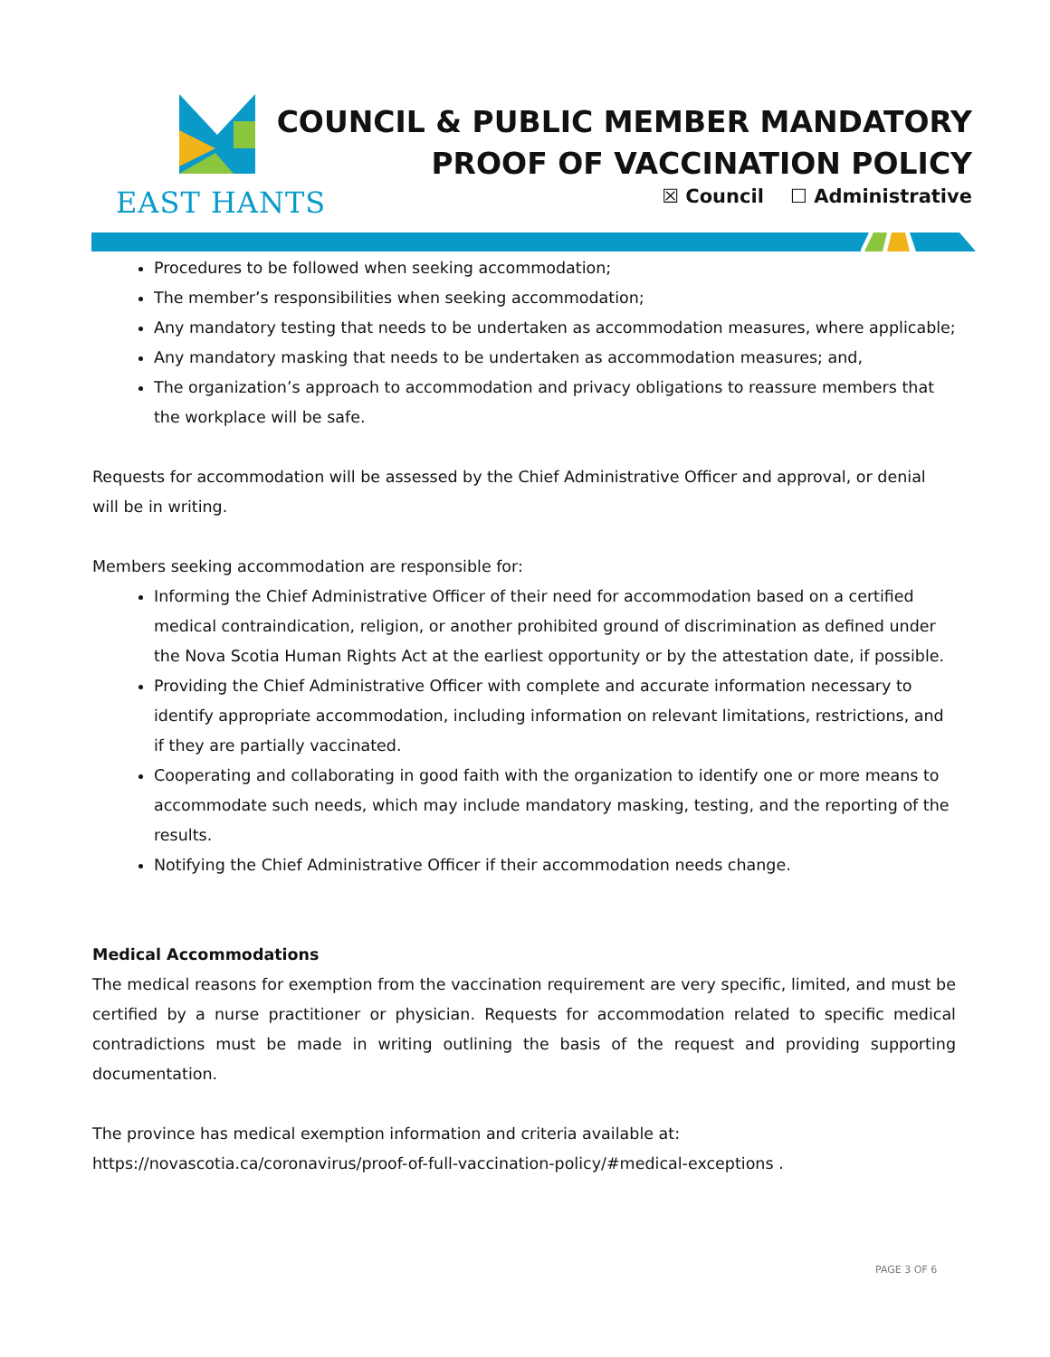EAST HANTS
COUNCIL & PUBLIC MEMBER MANDATORY
PROOF OF VACCINATION POLICY
☒ Council ☐ Administrative
Procedures to be followed when seeking accommodation;
The member’s responsibilities when seeking accommodation;
Any mandatory testing that needs to be undertaken as accommodation measures, where applicable;
Any mandatory masking that needs to be undertaken as accommodation measures; and,
The organization’s approach to accommodation and privacy obligations to reassure members that the workplace will be safe.
Requests for accommodation will be assessed by the Chief Administrative Officer and approval, or denial will be in writing.
Members seeking accommodation are responsible for:
Informing the Chief Administrative Officer of their need for accommodation based on a certified medical contraindication, religion, or another prohibited ground of discrimination as defined under the Nova Scotia Human Rights Act at the earliest opportunity or by the attestation date, if possible.
Providing the Chief Administrative Officer with complete and accurate information necessary to identify appropriate accommodation, including information on relevant limitations, restrictions, and if they are partially vaccinated.
Cooperating and collaborating in good faith with the organization to identify one or more means to accommodate such needs, which may include mandatory masking, testing, and the reporting of the results.
Notifying the Chief Administrative Officer if their accommodation needs change.
Medical Accommodations
The medical reasons for exemption from the vaccination requirement are very specific, limited, and must be certified by a nurse practitioner or physician. Requests for accommodation related to specific medical contradictions must be made in writing outlining the basis of the request and providing supporting documentation.
The province has medical exemption information and criteria available at:
https://novascotia.ca/coronavirus/proof-of-full-vaccination-policy/#medical-exceptions .
PAGE 3 OF 6